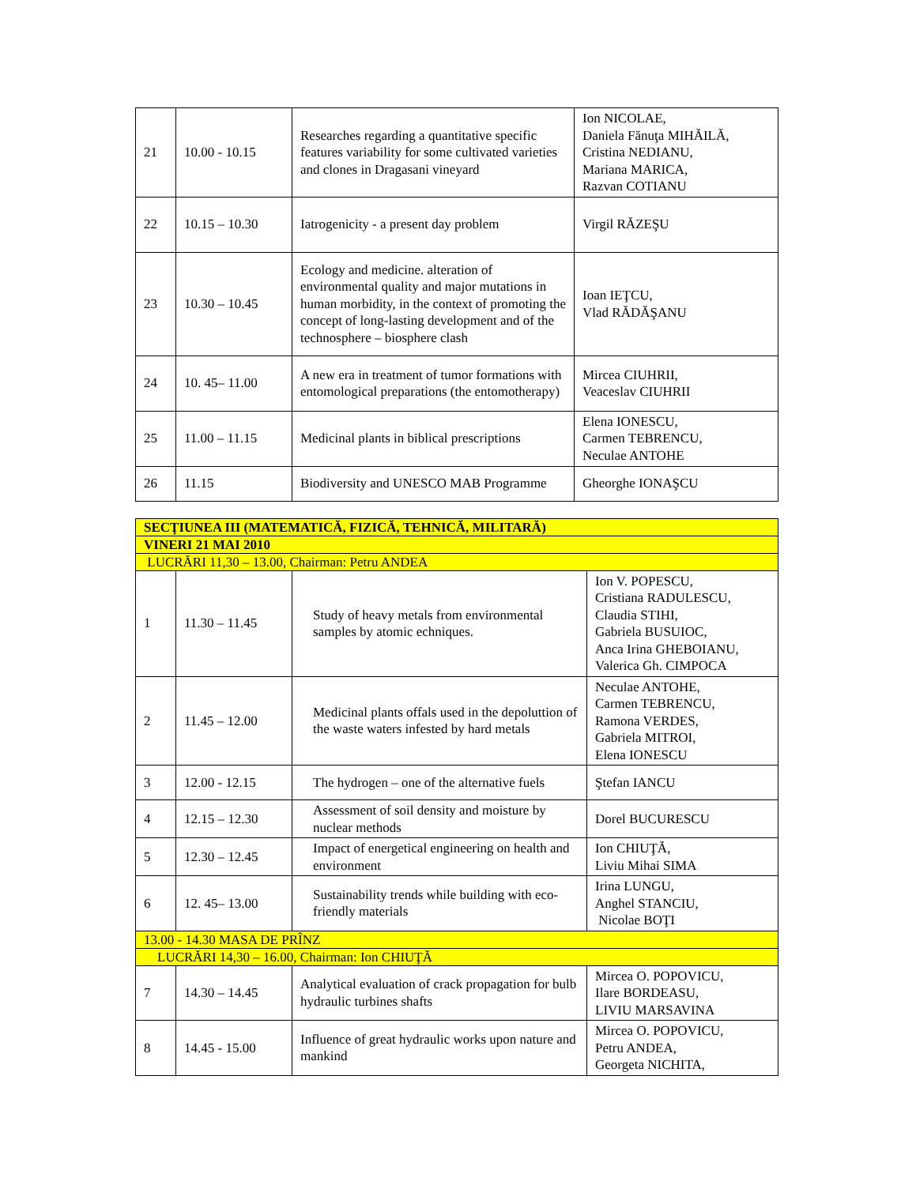| 21 | 10.00 - 10.15 | Researches regarding a quantitative specific features variability for some cultivated varieties and clones in Dragasani vineyard | Ion NICOLAE, Daniela Fănuţa MIHĂILĂ, Cristina NEDIANU, Mariana MARICA, Razvan COTIANU |
| 22 | 10.15 – 10.30 | Iatrogenicity - a present day problem | Virgil RĂZEŞU |
| 23 | 10.30 – 10.45 | Ecology and medicine. alteration of environmental quality and major mutations in human morbidity, in the context of promoting the concept of long-lasting development and of the technosphere – biosphere clash | Ioan IEŢCU, Vlad RĂDĂŞANU |
| 24 | 10. 45– 11.00 | A new era in treatment of tumor formations with entomological preparations (the entomotherapy) | Mircea CIUHRII, Veaceslav CIUHRII |
| 25 | 11.00 – 11.15 | Medicinal plants in biblical prescriptions | Elena IONESCU, Carmen TEBRENCU, Neculae ANTOHE |
| 26 | 11.15 | Biodiversity and UNESCO MAB Programme | Gheorghe IONAŞCU |
| SECŢIUNEA III (MATEMATICĂ, FIZICĂ, TEHNICĂ, MILITARĂ) | | | |
| VINERI 21 MAI 2010 | | | |
| LUCRĂRI 11,30 – 13.00, Chairman: Petru ANDEA | | | |
| 1 | 11.30 – 11.45 | Study of heavy metals from environmental samples by atomic echniques. | Ion V. POPESCU, Cristiana RADULESCU, Claudia STIHI, Gabriela BUSUIOC, Anca Irina GHEBOIANU, Valerica Gh. CIMPOCA |
| 2 | 11.45 – 12.00 | Medicinal plants offals used in the depoluttion of the waste waters infested by hard metals | Neculae ANTOHE, Carmen TEBRENCU, Ramona VERDES, Gabriela MITROI, Elena IONESCU |
| 3 | 12.00 - 12.15 | The hydrogen – one of the alternative fuels | Ştefan IANCU |
| 4 | 12.15 – 12.30 | Assessment of soil density and moisture by nuclear methods | Dorel BUCURESCU |
| 5 | 12.30 – 12.45 | Impact of energetical engineering on health and environment | Ion CHIUŢĂ, Liviu Mihai SIMA |
| 6 | 12. 45– 13.00 | Sustainability trends while building with eco-friendly materials | Irina LUNGU, Anghel STANCIU, Nicolae BOŢI |
| 13.00 - 14.30 MASA DE PRÎNZ | | | |
| LUCRĂRI 14,30 – 16.00, Chairman: Ion CHIUŢĂ | | | |
| 7 | 14.30 – 14.45 | Analytical evaluation of crack propagation for bulb hydraulic turbines shafts | Mircea O. POPOVICU, Ilare BORDEASU, LIVIU MARSAVINA |
| 8 | 14.45 - 15.00 | Influence of great hydraulic works upon nature and mankind | Mircea O. POPOVICU, Petru ANDEA, Georgeta NICHITA, |